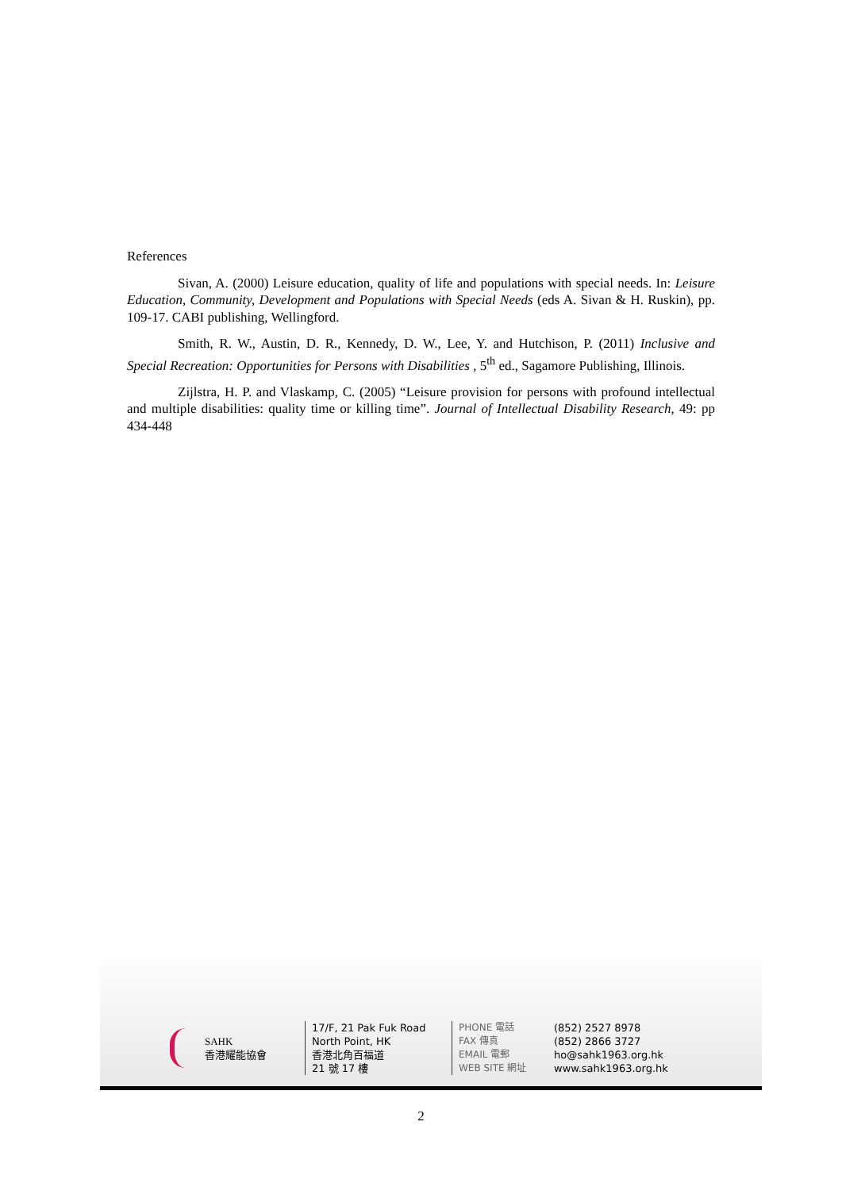References
Sivan, A. (2000) Leisure education, quality of life and populations with special needs. In: Leisure Education, Community, Development and Populations with Special Needs (eds A. Sivan & H. Ruskin), pp. 109-17. CABI publishing, Wellingford.
Smith, R. W., Austin, D. R., Kennedy, D. W., Lee, Y. and Hutchison, P. (2011) Inclusive and Special Recreation: Opportunities for Persons with Disabilities , 5<sup>th</sup> ed., Sagamore Publishing, Illinois.
Zijlstra, H. P. and Vlaskamp, C. (2005) “Leisure provision for persons with profound intellectual and multiple disabilities: quality time or killing time”. Journal of Intellectual Disability Research, 49: pp 434-448
SAHK
香港耀能協會
17/F, 21 Pak Fuk Road
North Point, HK
香港北角百福道
21 號 17 樓
PHONE 電話
FAX 傳真
EMAIL 電郵
WEB SITE 網址
(852) 2527 8978
(852) 2866 3727
ho@sahk1963.org.hk
www.sahk1963.org.hk
2